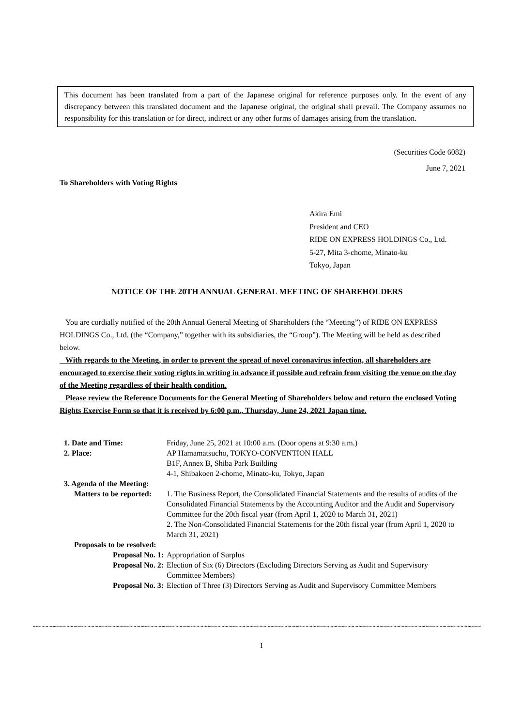This document has been translated from a part of the Japanese original for reference purposes only. In the event of any discrepancy between this translated document and the Japanese original, the original shall prevail. The Company assumes no responsibility for this translation or for direct, indirect or any other forms of damages arising from the translation.
(Securities Code 6082)
June 7, 2021
To Shareholders with Voting Rights
Akira Emi
President and CEO
RIDE ON EXPRESS HOLDINGS Co., Ltd.
5-27, Mita 3-chome, Minato-ku
Tokyo, Japan
NOTICE OF THE 20TH ANNUAL GENERAL MEETING OF SHAREHOLDERS
You are cordially notified of the 20th Annual General Meeting of Shareholders (the “Meeting”) of RIDE ON EXPRESS HOLDINGS Co., Ltd. (the “Company,” together with its subsidiaries, the “Group”). The Meeting will be held as described below.
With regards to the Meeting, in order to prevent the spread of novel coronavirus infection, all shareholders are encouraged to exercise their voting rights in writing in advance if possible and refrain from visiting the venue on the day of the Meeting regardless of their health condition.
Please review the Reference Documents for the General Meeting of Shareholders below and return the enclosed Voting Rights Exercise Form so that it is received by 6:00 p.m., Thursday, June 24, 2021 Japan time.
| 1. Date and Time: | Friday, June 25, 2021 at 10:00 a.m. (Door opens at 9:30 a.m.) |
| 2. Place: | AP Hamamatsucho, TOKYO-CONVENTION HALL B1F, Annex B, Shiba Park Building 4-1, Shibakoen 2-chome, Minato-ku, Tokyo, Japan |
| 3. Agenda of the Meeting: | |
| Matters to be reported: | 1. The Business Report, the Consolidated Financial Statements and the results of audits of the Consolidated Financial Statements by the Accounting Auditor and the Audit and Supervisory Committee for the 20th fiscal year (from April 1, 2020 to March 31, 2021) 2. The Non-Consolidated Financial Statements for the 20th fiscal year (from April 1, 2020 to March 31, 2021) |
| Proposals to be resolved: | |
| Proposal No. 1: | Appropriation of Surplus |
| Proposal No. 2: | Election of Six (6) Directors (Excluding Directors Serving as Audit and Supervisory Committee Members) |
| Proposal No. 3: | Election of Three (3) Directors Serving as Audit and Supervisory Committee Members |
~~~~~~~~~~~~~~~~~~~~~~~~~~~~~~~~~~~~~~~~~~~~~~~~~~~~~~~~~~~~~~~~~~~~~~~~~~~~~~~~~~~~~~~~~~~~~~~~~~~~~~~~~~~~~~~~~~~~~~~~
1